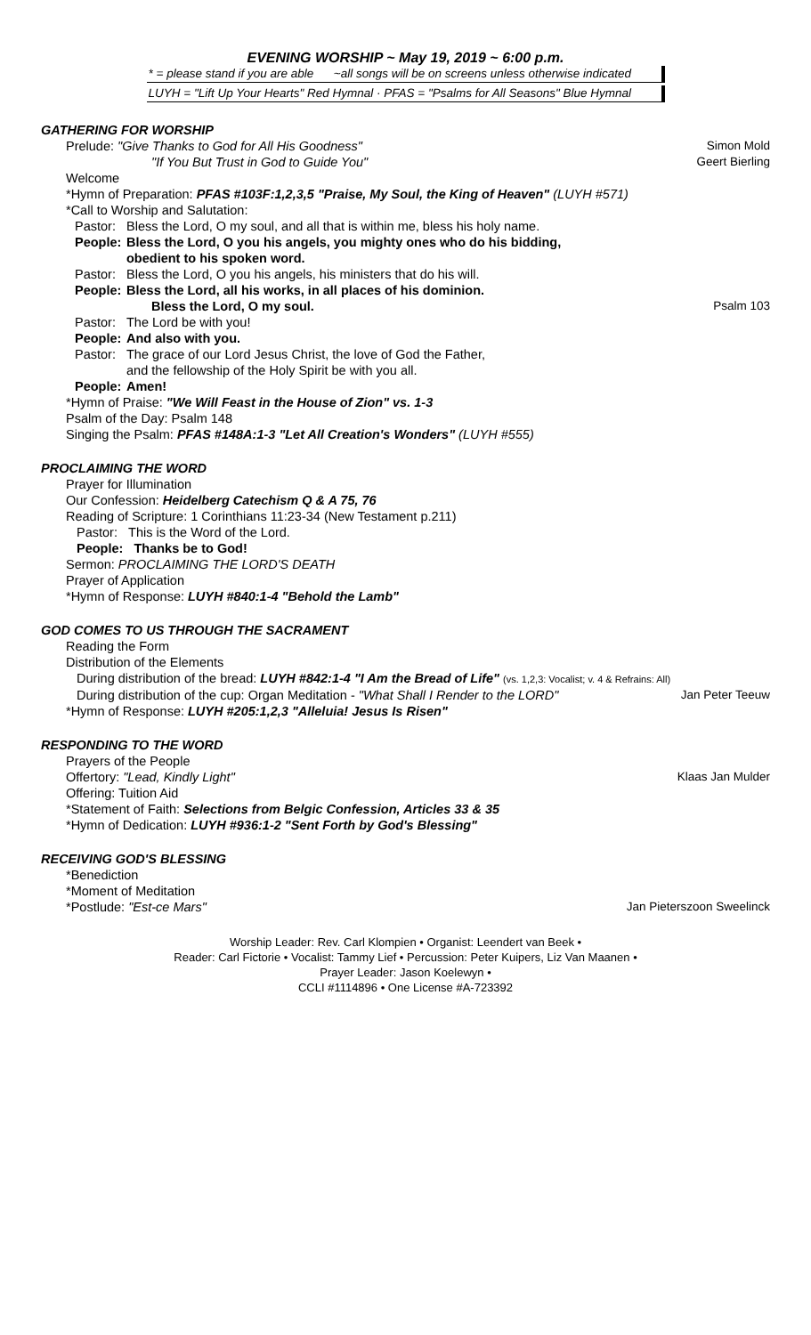EVENING WORSHIP ~ May 19, 2019 ~ 6:00 p.m.
* = please stand if you are able ~all songs will be on screens unless otherwise indicated
LUYH = "Lift Up Your Hearts" Red Hymnal · PFAS = "Psalms for All Seasons" Blue Hymnal
GATHERING FOR WORSHIP
Prelude: "Give Thanks to God for All His Goodness" Simon Mold
"If You But Trust in God to Guide You" Geert Bierling
Welcome
*Hymn of Preparation: PFAS #103F:1,2,3,5 "Praise, My Soul, the King of Heaven" (LUYH #571)
*Call to Worship and Salutation:
Pastor: Bless the Lord, O my soul, and all that is within me, bless his holy name.
People: Bless the Lord, O you his angels, you mighty ones who do his bidding,
obedient to his spoken word.
Pastor: Bless the Lord, O you his angels, his ministers that do his will.
People: Bless the Lord, all his works, in all places of his dominion.
Bless the Lord, O my soul. Psalm 103
Pastor: The Lord be with you!
People: And also with you.
Pastor: The grace of our Lord Jesus Christ, the love of God the Father,
and the fellowship of the Holy Spirit be with you all.
People: Amen!
*Hymn of Praise: "We Will Feast in the House of Zion" vs. 1-3
Psalm of the Day: Psalm 148
Singing the Psalm: PFAS #148A:1-3 "Let All Creation's Wonders" (LUYH #555)
PROCLAIMING THE WORD
Prayer for Illumination
Our Confession: Heidelberg Catechism Q & A 75, 76
Reading of Scripture: 1 Corinthians 11:23-34 (New Testament p.211)
Pastor: This is the Word of the Lord.
People: Thanks be to God!
Sermon: PROCLAIMING THE LORD'S DEATH
Prayer of Application
*Hymn of Response: LUYH #840:1-4 "Behold the Lamb"
GOD COMES TO US THROUGH THE SACRAMENT
Reading the Form
Distribution of the Elements
During distribution of the bread: LUYH #842:1-4 "I Am the Bread of Life" (vs. 1,2,3: Vocalist; v. 4 & Refrains: All)
During distribution of the cup: Organ Meditation - "What Shall I Render to the LORD" Jan Peter Teeuw
*Hymn of Response: LUYH #205:1,2,3 "Alleluia! Jesus Is Risen"
RESPONDING TO THE WORD
Prayers of the People
Offertory: "Lead, Kindly Light" Klaas Jan Mulder
Offering: Tuition Aid
*Statement of Faith: Selections from Belgic Confession, Articles 33 & 35
*Hymn of Dedication: LUYH #936:1-2 "Sent Forth by God's Blessing"
RECEIVING GOD'S BLESSING
*Benediction
*Moment of Meditation
*Postlude: "Est-ce Mars" Jan Pieterszoon Sweelinck
Worship Leader: Rev. Carl Klompien • Organist: Leendert van Beek •
Reader: Carl Fictorie • Vocalist: Tammy Lief • Percussion: Peter Kuipers, Liz Van Maanen •
Prayer Leader: Jason Koelewyn •
CCLI #1114896 • One License #A-723392